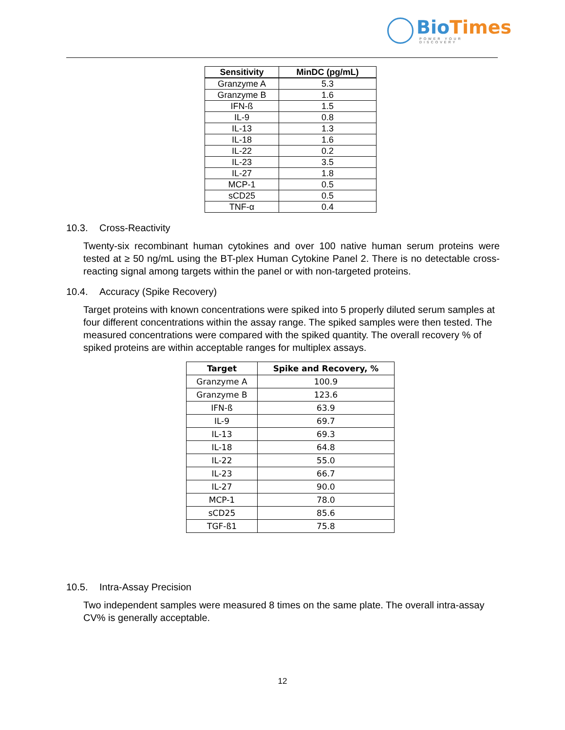BioTimes
POWER YOUR DISCOVERY
| Sensitivity | MinDC (pg/mL) |
| --- | --- |
| Granzyme A | 5.3 |
| Granzyme B | 1.6 |
| IFN-ß | 1.5 |
| IL-9 | 0.8 |
| IL-13 | 1.3 |
| IL-18 | 1.6 |
| IL-22 | 0.2 |
| IL-23 | 3.5 |
| IL-27 | 1.8 |
| MCP-1 | 0.5 |
| sCD25 | 0.5 |
| TNF-α | 0.4 |
10.3. Cross-Reactivity
Twenty-six recombinant human cytokines and over 100 native human serum proteins were tested at ≥ 50 ng/mL using the BT-plex Human Cytokine Panel 2. There is no detectable cross-reacting signal among targets within the panel or with non-targeted proteins.
10.4. Accuracy (Spike Recovery)
Target proteins with known concentrations were spiked into 5 properly diluted serum samples at four different concentrations within the assay range. The spiked samples were then tested. The measured concentrations were compared with the spiked quantity. The overall recovery % of spiked proteins are within acceptable ranges for multiplex assays.
| Target | Spike and Recovery, % |
| --- | --- |
| Granzyme A | 100.9 |
| Granzyme B | 123.6 |
| IFN-ß | 63.9 |
| IL-9 | 69.7 |
| IL-13 | 69.3 |
| IL-18 | 64.8 |
| IL-22 | 55.0 |
| IL-23 | 66.7 |
| IL-27 | 90.0 |
| MCP-1 | 78.0 |
| sCD25 | 85.6 |
| TGF-ß1 | 75.8 |
10.5. Intra-Assay Precision
Two independent samples were measured 8 times on the same plate. The overall intra-assay CV% is generally acceptable.
12